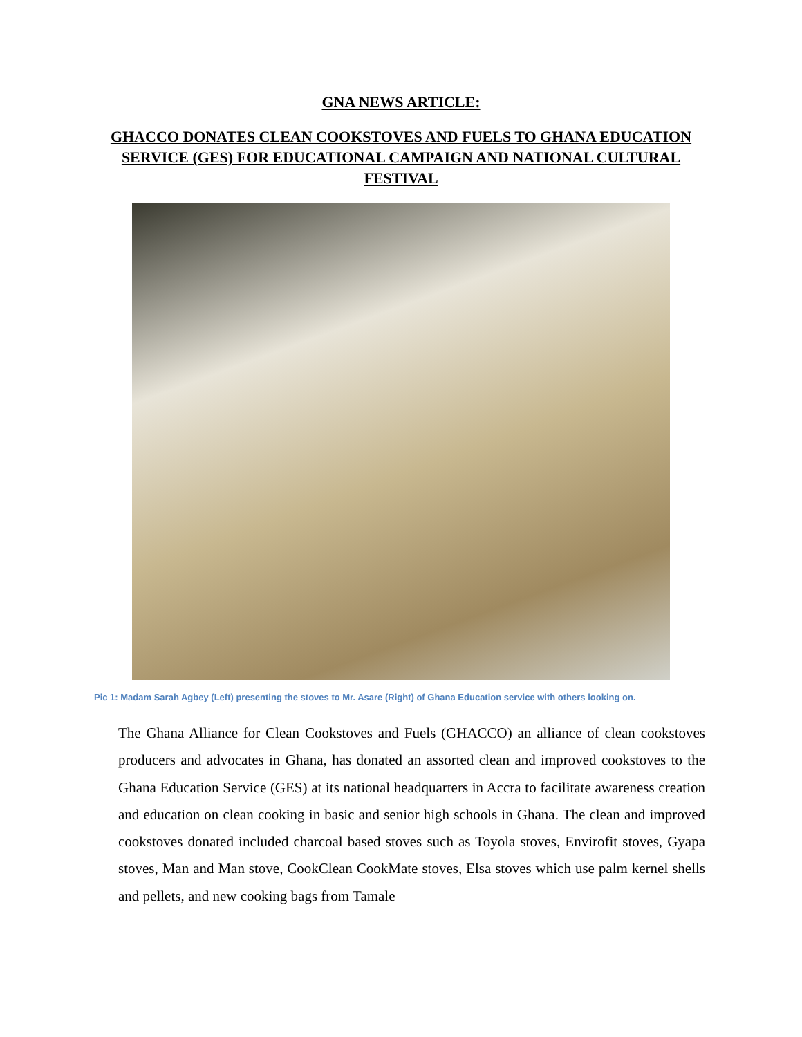GNA NEWS ARTICLE:
GHACCO DONATES CLEAN COOKSTOVES AND FUELS TO GHANA EDUCATION SERVICE (GES) FOR EDUCATIONAL CAMPAIGN AND NATIONAL CULTURAL FESTIVAL
Pic 1: Madam Sarah Agbey (Left) presenting the stoves to Mr. Asare (Right) of Ghana Education service with others looking on.
The Ghana Alliance for Clean Cookstoves and Fuels (GHACCO) an alliance of clean cookstoves producers and advocates in Ghana, has donated an assorted clean and improved cookstoves to the Ghana Education Service (GES) at its national headquarters in Accra to facilitate awareness creation and education on clean cooking in basic and senior high schools in Ghana. The clean and improved cookstoves donated included charcoal based stoves such as Toyola stoves, Envirofit stoves, Gyapa stoves, Man and Man stove, CookClean CookMate stoves, Elsa stoves which use palm kernel shells and pellets, and new cooking bags from Tamale